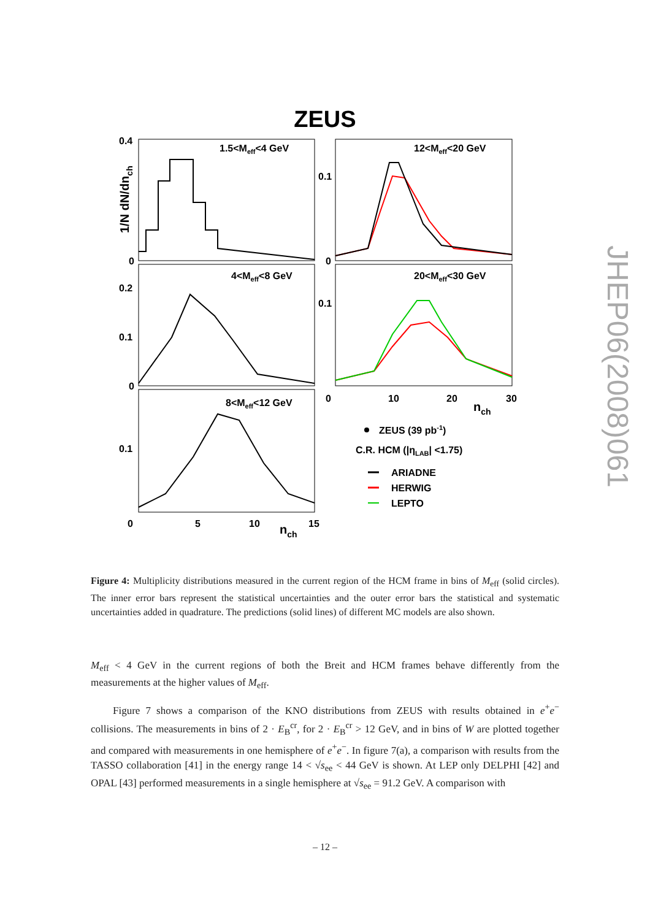ZEUS
1.5<Meff<4 GeV
12<Meff<20 GeV
4<Meff<8 GeV
20<Meff<30 GeV
8<Meff<12 GeV
0.4
0
0.2
0.1
0
0.1
0.1
0
0.1
0
5
10
15
0
10
20
30
nch
nch
1/N dN/dnch
ZEUS (39 pb-1)
C.R. HCM (|ηLAB| <1.75)
ARIADNE
HERWIG
LEPTO
JHEP06(2008)061
Figure 4: Multiplicity distributions measured in the current region of the HCM frame in bins of M<sub>eff</sub> (solid circles). The inner error bars represent the statistical uncertainties and the outer error bars the statistical and systematic uncertainties added in quadrature. The predictions (solid lines) of different MC models are also shown.
M<sub>eff</sub> < 4 GeV in the current regions of both the Breit and HCM frames behave differently from the measurements at the higher values of M<sub>eff</sub>.
Figure 7 shows a comparison of the KNO distributions from ZEUS with results obtained in e<sup>+</sup>e<sup>−</sup> collisions. The measurements in bins of 2 · E<sub>B</sub><sup>cr</sup>, for 2 · E<sub>B</sub><sup>cr</sup> > 12 GeV, and in bins of W are plotted together and compared with measurements in one hemisphere of e<sup>+</sup>e<sup>−</sup>. In figure 7(a), a comparison with results from the TASSO collaboration [41] in the energy range 14 < √s<sub>ee</sub> < 44 GeV is shown. At LEP only DELPHI [42] and OPAL [43] performed measurements in a single hemisphere at √s<sub>ee</sub> = 91.2 GeV. A comparison with
– 12 –